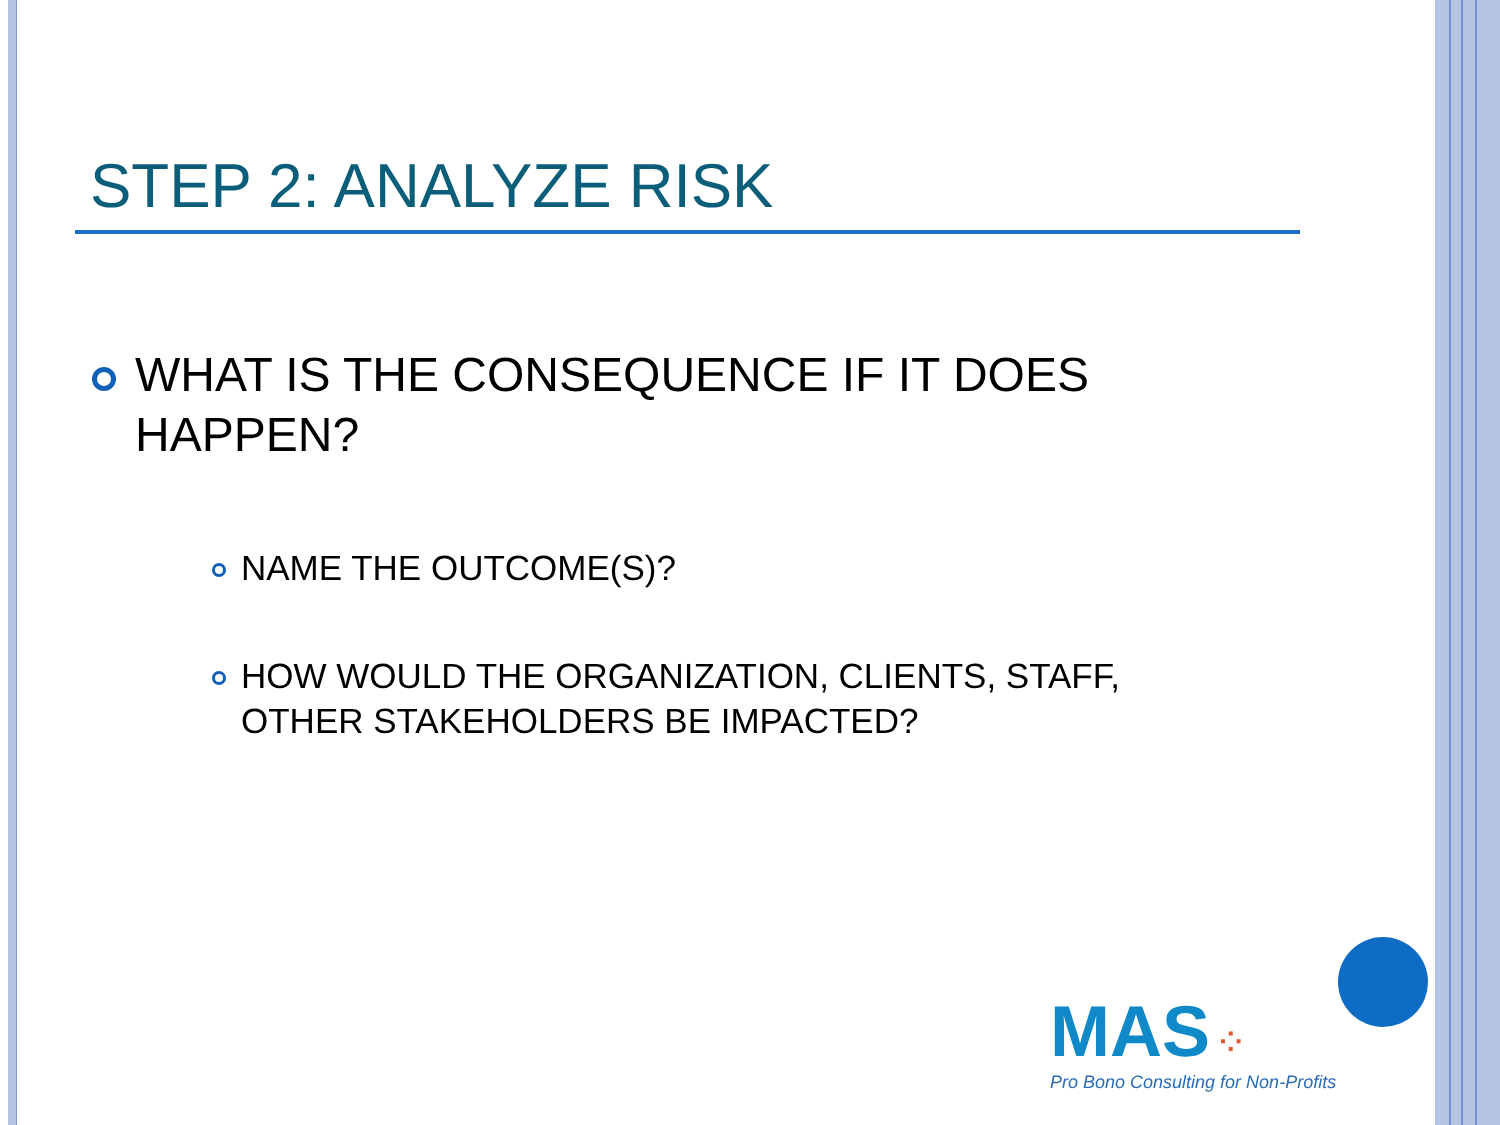STEP 2: ANALYZE RISK
WHAT IS THE CONSEQUENCE IF IT DOES HAPPEN?
NAME THE OUTCOME(S)?
HOW WOULD THE ORGANIZATION, CLIENTS, STAFF, OTHER STAKEHOLDERS BE IMPACTED?
MAS ⁘
Pro Bono Consulting for Non-Profits